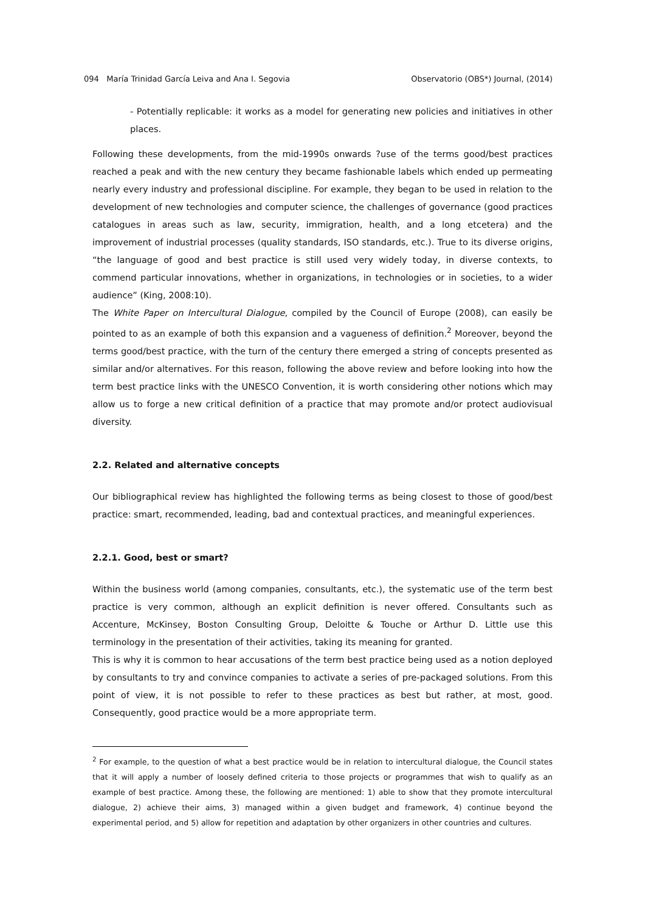094 María Trinidad García Leiva and Ana I. Segovia Observatorio (OBS*) Journal, (2014)
- Potentially replicable: it works as a model for generating new policies and initiatives in other places.
Following these developments, from the mid-1990s onwards ?use of the terms good/best practices reached a peak and with the new century they became fashionable labels which ended up permeating nearly every industry and professional discipline. For example, they began to be used in relation to the development of new technologies and computer science, the challenges of governance (good practices catalogues in areas such as law, security, immigration, health, and a long etcetera) and the improvement of industrial processes (quality standards, ISO standards, etc.). True to its diverse origins, “the language of good and best practice is still used very widely today, in diverse contexts, to commend particular innovations, whether in organizations, in technologies or in societies, to a wider audience” (King, 2008:10).
The White Paper on Intercultural Dialogue, compiled by the Council of Europe (2008), can easily be pointed to as an example of both this expansion and a vagueness of definition.<sup>2</sup> Moreover, beyond the terms good/best practice, with the turn of the century there emerged a string of concepts presented as similar and/or alternatives. For this reason, following the above review and before looking into how the term best practice links with the UNESCO Convention, it is worth considering other notions which may allow us to forge a new critical definition of a practice that may promote and/or protect audiovisual diversity.
2.2. Related and alternative concepts
Our bibliographical review has highlighted the following terms as being closest to those of good/best practice: smart, recommended, leading, bad and contextual practices, and meaningful experiences.
2.2.1. Good, best or smart?
Within the business world (among companies, consultants, etc.), the systematic use of the term best practice is very common, although an explicit definition is never offered. Consultants such as Accenture, McKinsey, Boston Consulting Group, Deloitte & Touche or Arthur D. Little use this terminology in the presentation of their activities, taking its meaning for granted.
This is why it is common to hear accusations of the term best practice being used as a notion deployed by consultants to try and convince companies to activate a series of pre-packaged solutions. From this point of view, it is not possible to refer to these practices as best but rather, at most, good. Consequently, good practice would be a more appropriate term.
<sup>2</sup> For example, to the question of what a best practice would be in relation to intercultural dialogue, the Council states that it will apply a number of loosely defined criteria to those projects or programmes that wish to qualify as an example of best practice. Among these, the following are mentioned: 1) able to show that they promote intercultural dialogue, 2) achieve their aims, 3) managed within a given budget and framework, 4) continue beyond the experimental period, and 5) allow for repetition and adaptation by other organizers in other countries and cultures.